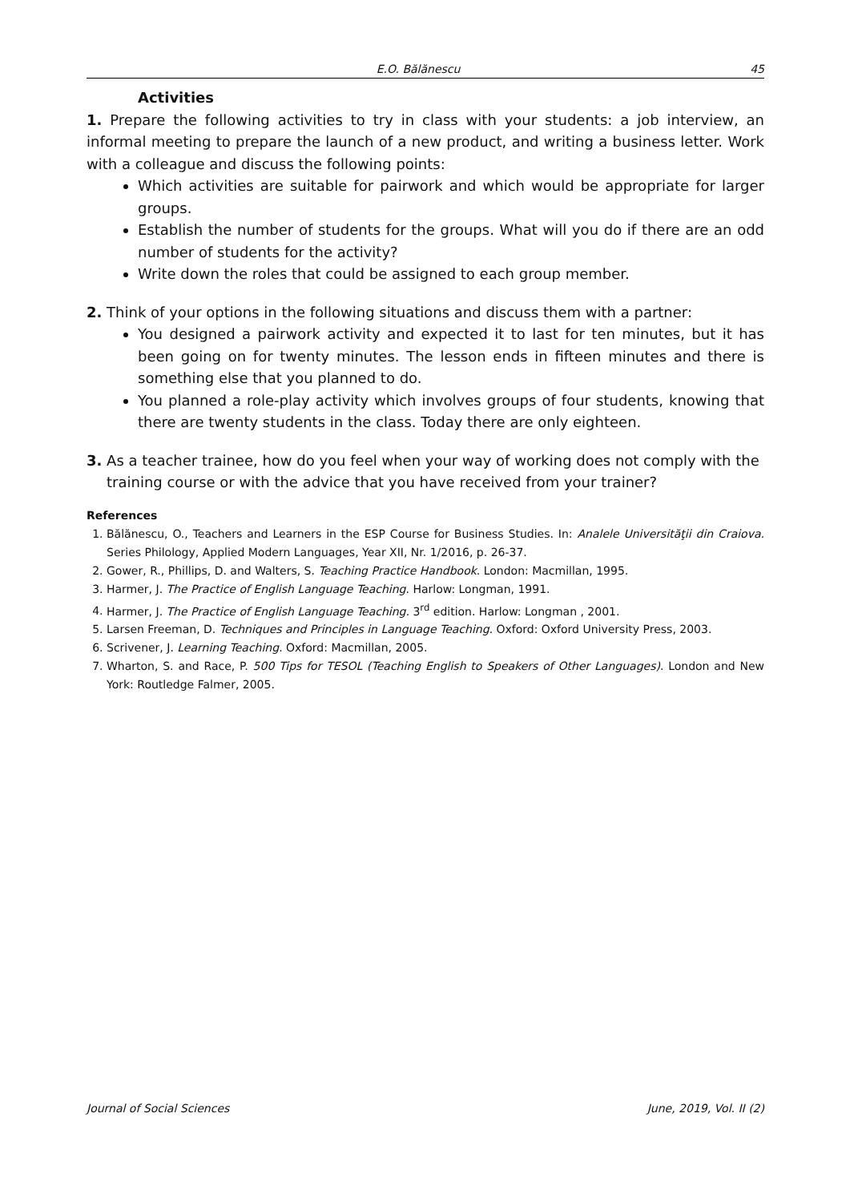E.O. Bălănescu 45
Activities
1. Prepare the following activities to try in class with your students: a job interview, an informal meeting to prepare the launch of a new product, and writing a business letter. Work with a colleague and discuss the following points:
Which activities are suitable for pairwork and which would be appropriate for larger groups.
Establish the number of students for the groups. What will you do if there are an odd number of students for the activity?
Write down the roles that could be assigned to each group member.
2. Think of your options in the following situations and discuss them with a partner:
You designed a pairwork activity and expected it to last for ten minutes, but it has been going on for twenty minutes. The lesson ends in fifteen minutes and there is something else that you planned to do.
You planned a role-play activity which involves groups of four students, knowing that there are twenty students in the class. Today there are only eighteen.
3. As a teacher trainee, how do you feel when your way of working does not comply with the training course or with the advice that you have received from your trainer?
References
1. Bălănescu, O., Teachers and Learners in the ESP Course for Business Studies. In: Analele Universităţii din Craiova. Series Philology, Applied Modern Languages, Year XII, Nr. 1/2016, p. 26-37.
2. Gower, R., Phillips, D. and Walters, S. Teaching Practice Handbook. London: Macmillan, 1995.
3. Harmer, J. The Practice of English Language Teaching. Harlow: Longman, 1991.
4. Harmer, J. The Practice of English Language Teaching. 3<sup>rd</sup> edition. Harlow: Longman , 2001.
5. Larsen Freeman, D. Techniques and Principles in Language Teaching. Oxford: Oxford University Press, 2003.
6. Scrivener, J. Learning Teaching. Oxford: Macmillan, 2005.
7. Wharton, S. and Race, P. 500 Tips for TESOL (Teaching English to Speakers of Other Languages). London and New York: Routledge Falmer, 2005.
Journal of Social Sciences June, 2019, Vol. II (2)